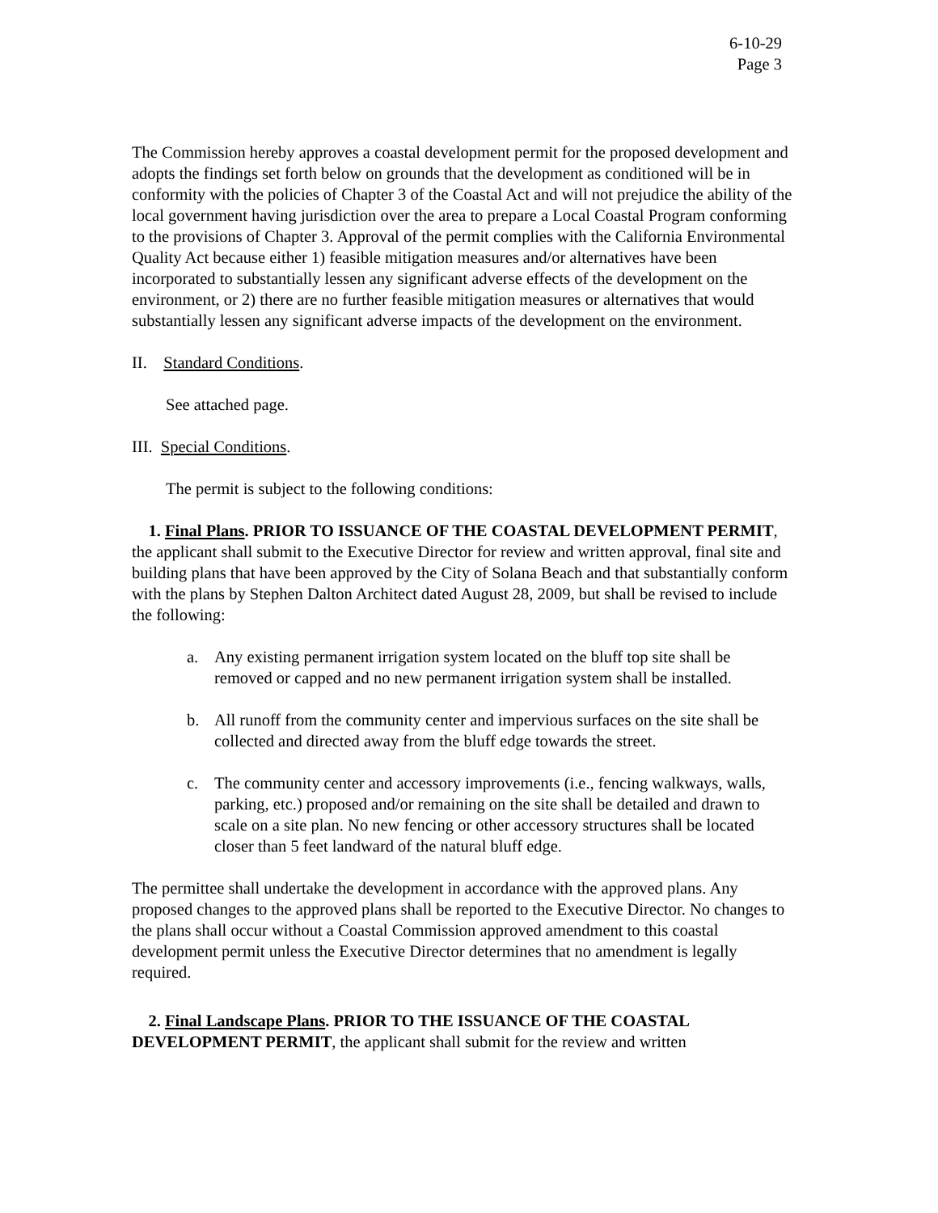6-10-29
Page 3
The Commission hereby approves a coastal development permit for the proposed development and adopts the findings set forth below on grounds that the development as conditioned will be in conformity with the policies of Chapter 3 of the Coastal Act and will not prejudice the ability of the local government having jurisdiction over the area to prepare a Local Coastal Program conforming to the provisions of Chapter 3. Approval of the permit complies with the California Environmental Quality Act because either 1) feasible mitigation measures and/or alternatives have been incorporated to substantially lessen any significant adverse effects of the development on the environment, or 2) there are no further feasible mitigation measures or alternatives that would substantially lessen any significant adverse impacts of the development on the environment.
II. Standard Conditions.
See attached page.
III. Special Conditions.
The permit is subject to the following conditions:
1. Final Plans. PRIOR TO ISSUANCE OF THE COASTAL DEVELOPMENT PERMIT, the applicant shall submit to the Executive Director for review and written approval, final site and building plans that have been approved by the City of Solana Beach and that substantially conform with the plans by Stephen Dalton Architect dated August 28, 2009, but shall be revised to include the following:
a. Any existing permanent irrigation system located on the bluff top site shall be removed or capped and no new permanent irrigation system shall be installed.
b. All runoff from the community center and impervious surfaces on the site shall be collected and directed away from the bluff edge towards the street.
c. The community center and accessory improvements (i.e., fencing walkways, walls, parking, etc.) proposed and/or remaining on the site shall be detailed and drawn to scale on a site plan. No new fencing or other accessory structures shall be located closer than 5 feet landward of the natural bluff edge.
The permittee shall undertake the development in accordance with the approved plans. Any proposed changes to the approved plans shall be reported to the Executive Director. No changes to the plans shall occur without a Coastal Commission approved amendment to this coastal development permit unless the Executive Director determines that no amendment is legally required.
2. Final Landscape Plans. PRIOR TO THE ISSUANCE OF THE COASTAL DEVELOPMENT PERMIT, the applicant shall submit for the review and written